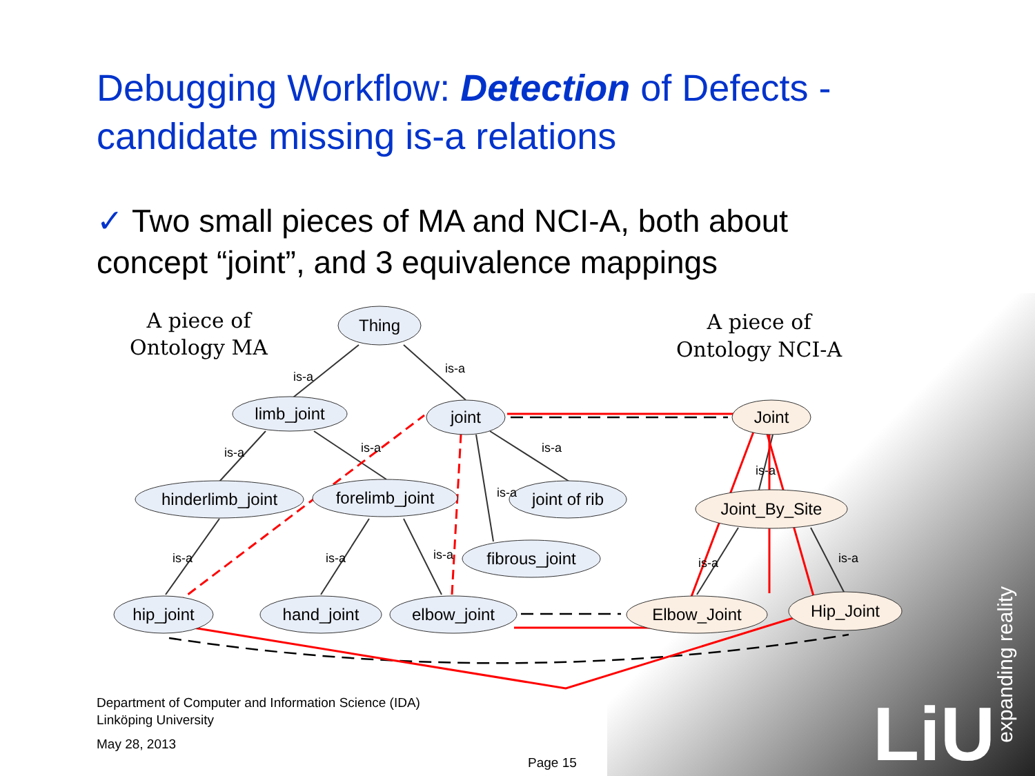Debugging Workflow: Detection of Defects - candidate missing is-a relations
✓ Two small pieces of MA and NCI-A, both about concept “joint”, and 3 equivalence mappings
Thing
limb_joint
joint
hinderlimb_joint
forelimb_joint
joint of rib
fibrous_joint
hip_joint
hand_joint
elbow_joint
Joint
Joint_By_Site
Elbow_Joint
Hip_Joint
A piece of
Ontology MA
A piece of
Ontology NCI-A
is-a
is-a
is-a
is-a
is-a
is-a
is-a
is-a
is-a
is-a
is-a
is-a
Department of Computer and Information Science (IDA)
Linköping University
May 28, 2013
Page 15 LiU
expanding reality